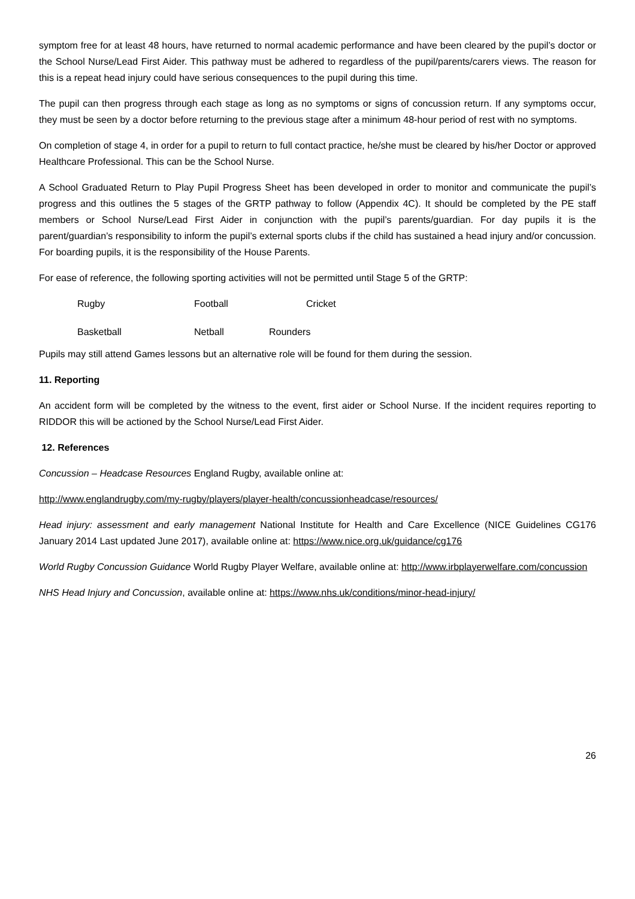symptom free for at least 48 hours, have returned to normal academic performance and have been cleared by the pupil’s doctor or the School Nurse/Lead First Aider. This pathway must be adhered to regardless of the pupil/parents/carers views. The reason for this is a repeat head injury could have serious consequences to the pupil during this time.
The pupil can then progress through each stage as long as no symptoms or signs of concussion return. If any symptoms occur, they must be seen by a doctor before returning to the previous stage after a minimum 48-hour period of rest with no symptoms.
On completion of stage 4, in order for a pupil to return to full contact practice, he/she must be cleared by his/her Doctor or approved Healthcare Professional. This can be the School Nurse.
A School Graduated Return to Play Pupil Progress Sheet has been developed in order to monitor and communicate the pupil’s progress and this outlines the 5 stages of the GRTP pathway to follow (Appendix 4C). It should be completed by the PE staff members or School Nurse/Lead First Aider in conjunction with the pupil’s parents/guardian. For day pupils it is the parent/guardian’s responsibility to inform the pupil’s external sports clubs if the child has sustained a head injury and/or concussion. For boarding pupils, it is the responsibility of the House Parents.
For ease of reference, the following sporting activities will not be permitted until Stage 5 of the GRTP:
Rugby Football Cricket Basketball Netball Rounders
Pupils may still attend Games lessons but an alternative role will be found for them during the session.
11. Reporting
An accident form will be completed by the witness to the event, first aider or School Nurse. If the incident requires reporting to RIDDOR this will be actioned by the School Nurse/Lead First Aider.
12. References
Concussion – Headcase Resources England Rugby, available online at:
http://www.englandrugby.com/my-rugby/players/player-health/concussionheadcase/resources/
Head injury: assessment and early management National Institute for Health and Care Excellence (NICE Guidelines CG176 January 2014 Last updated June 2017), available online at: https://www.nice.org.uk/guidance/cg176
World Rugby Concussion Guidance World Rugby Player Welfare, available online at: http://www.irbplayerwelfare.com/concussion
NHS Head Injury and Concussion, available online at: https://www.nhs.uk/conditions/minor-head-injury/
26